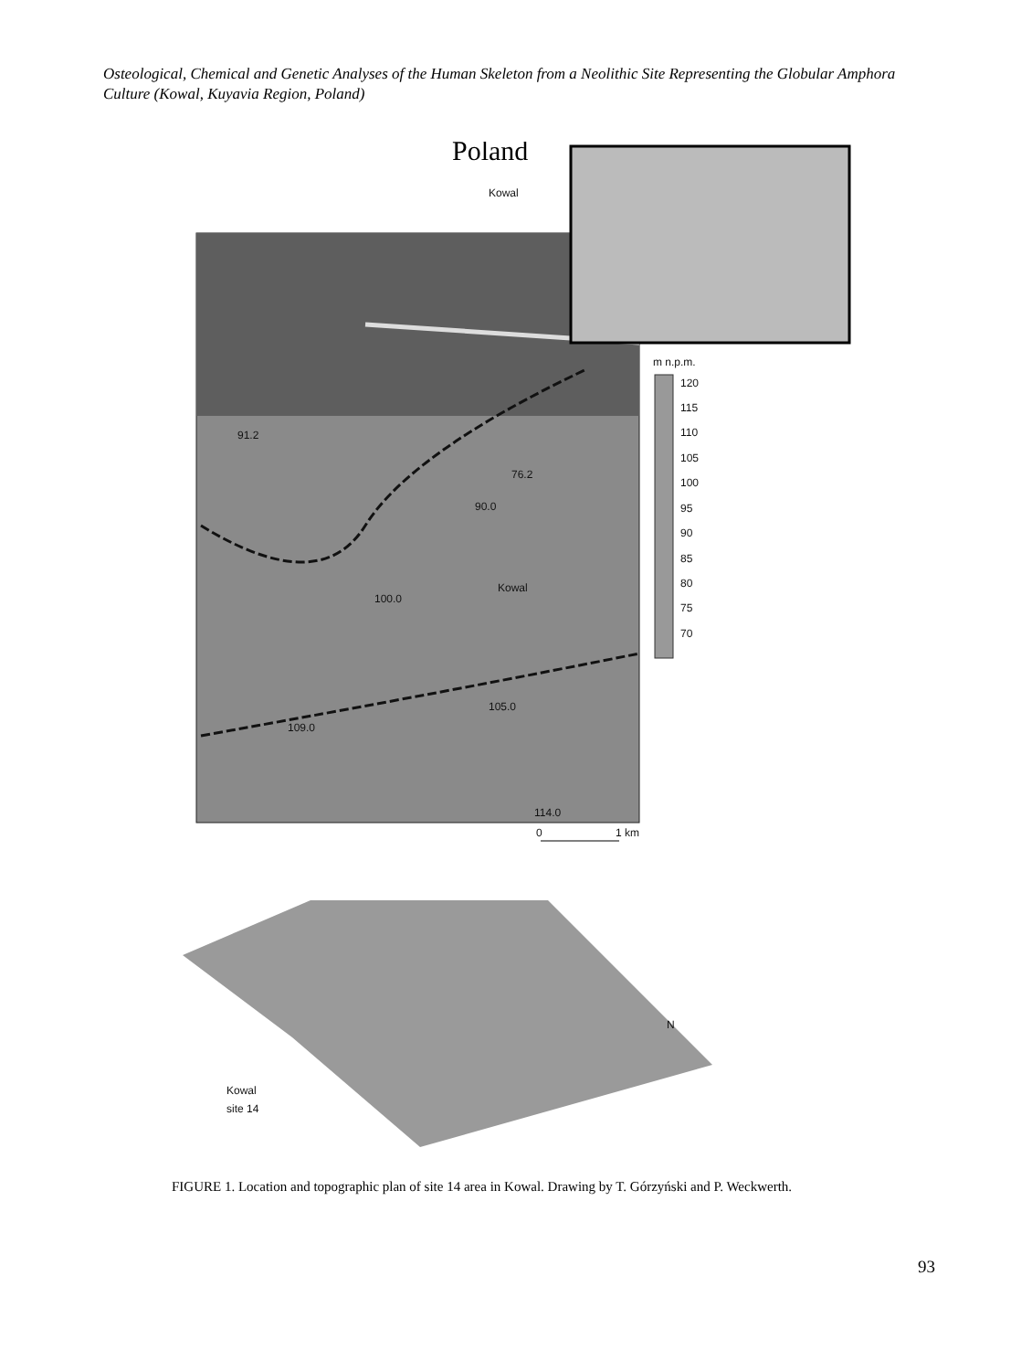Osteological, Chemical and Genetic Analyses of the Human Skeleton from a Neolithic Site Representing the Globular Amphora Culture (Kowal, Kuyavia Region, Poland)
Poland
Kowal
91.2
76.2
90.0
100.0
Kowal
105.0
109.0
114.0
m n.p.m.
120
115
110
105
100
95
90
85
80
75
70
0
1 km
Kowal
site 14
N
FIGURE 1. Location and topographic plan of site 14 area in Kowal. Drawing by T. Górzyński and P. Weckwerth.
93